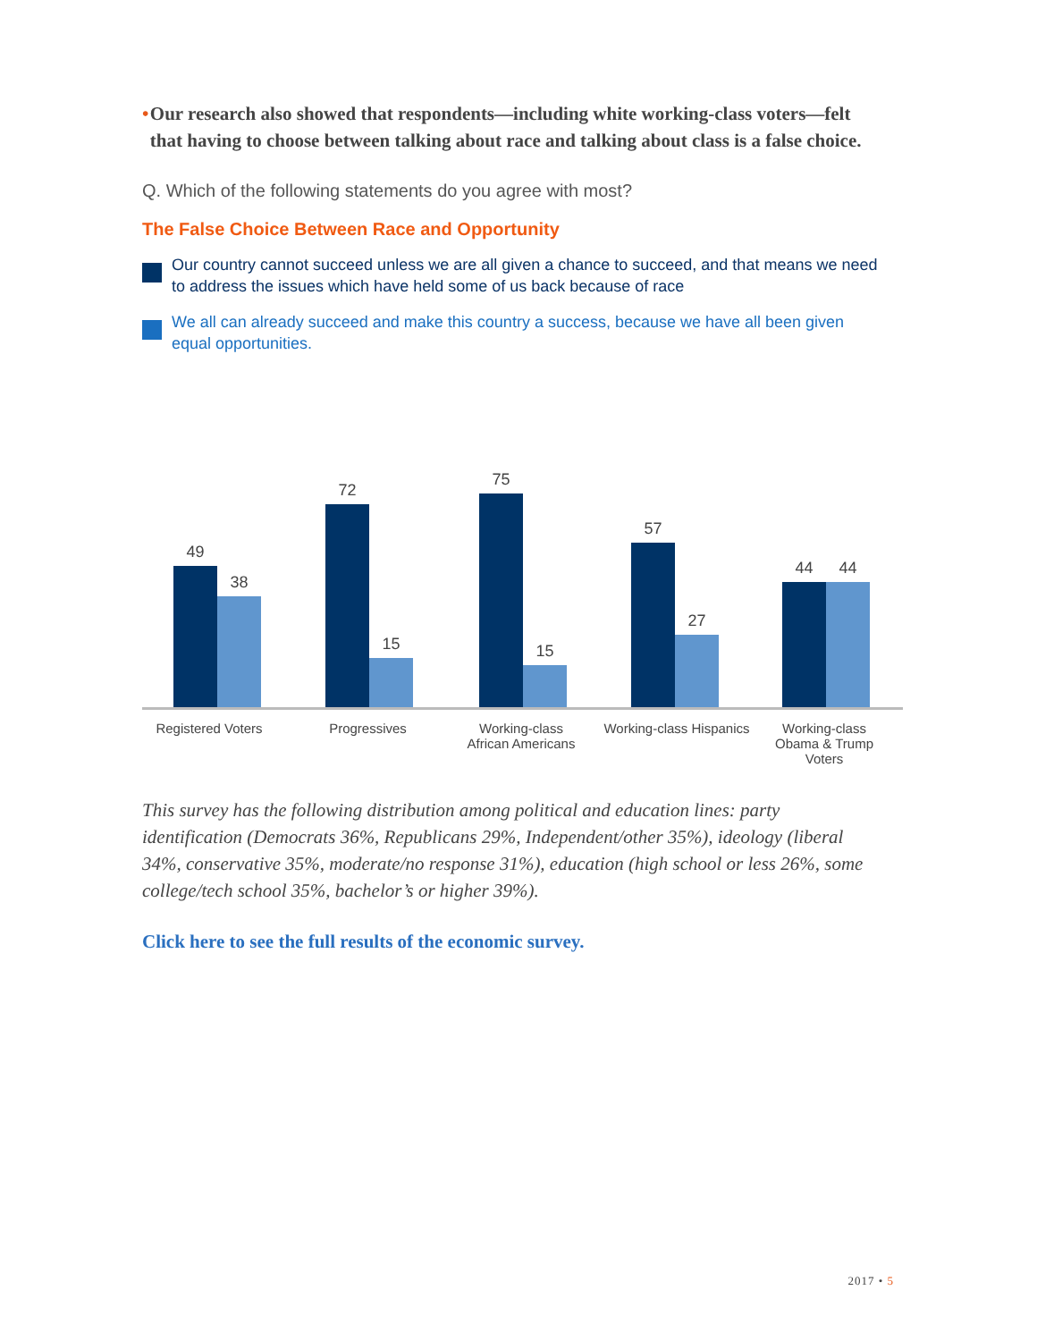• Our research also showed that respondents—including white working-class voters—felt that having to choose between talking about race and talking about class is a false choice.
Q. Which of the following statements do you agree with most?
The False Choice Between Race and Opportunity
Our country cannot succeed unless we are all given a chance to succeed, and that means we need to address the issues which have held some of us back because of race
We all can already succeed and make this country a success, because we have all been given equal opportunities.
49
38
72
15
75
15
57
27
44
44
Registered Voters
Progressives Working-class African Americans
Working-class Hispanics Working-class Obama & Trump Voters
This survey has the following distribution among political and education lines: party identification (Democrats 36%, Republicans 29%, Independent/other 35%), ideology (liberal 34%, conservative 35%, moderate/no response 31%), education (high school or less 26%, some college/tech school 35%, bachelor’s or higher 39%).
Click here to see the full results of the economic survey.
2017 • 5